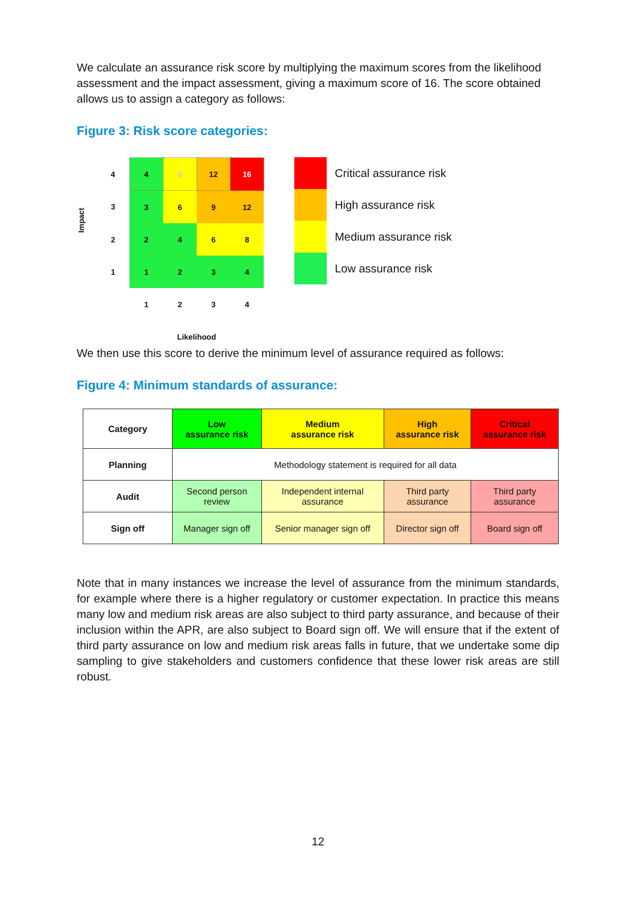We calculate an assurance risk score by multiplying the maximum scores from the likelihood assessment and the impact assessment, giving a maximum score of 16. The score obtained allows us to assign a category as follows:
Figure 3: Risk score categories:
Impact
| 4 | 4 | 8 | 12 | 16 |
| 3 | 3 | 6 | 9 | 12 |
| 2 | 2 | 4 | 6 | 8 |
| 1 | 1 | 2 | 3 | 4 |
| | 1 | 2 | 3 | 4 |
| | Likelihood | | | |
Critical assurance risk
High assurance risk
Medium assurance risk
Low assurance risk
We then use this score to derive the minimum level of assurance required as follows:
Figure 4: Minimum standards of assurance:
| Category | Low assurance risk | Medium assurance risk | High assurance risk | Critical assurance risk |
| --- | --- | --- | --- | --- |
| Planning | Methodology statement is required for all data | | | |
| Audit | Second person review | Independent internal assurance | Third party assurance | Third party assurance |
| Sign off | Manager sign off | Senior manager sign off | Director sign off | Board sign off |
Note that in many instances we increase the level of assurance from the minimum standards, for example where there is a higher regulatory or customer expectation. In practice this means many low and medium risk areas are also subject to third party assurance, and because of their inclusion within the APR, are also subject to Board sign off. We will ensure that if the extent of third party assurance on low and medium risk areas falls in future, that we undertake some dip sampling to give stakeholders and customers confidence that these lower risk areas are still robust.
12